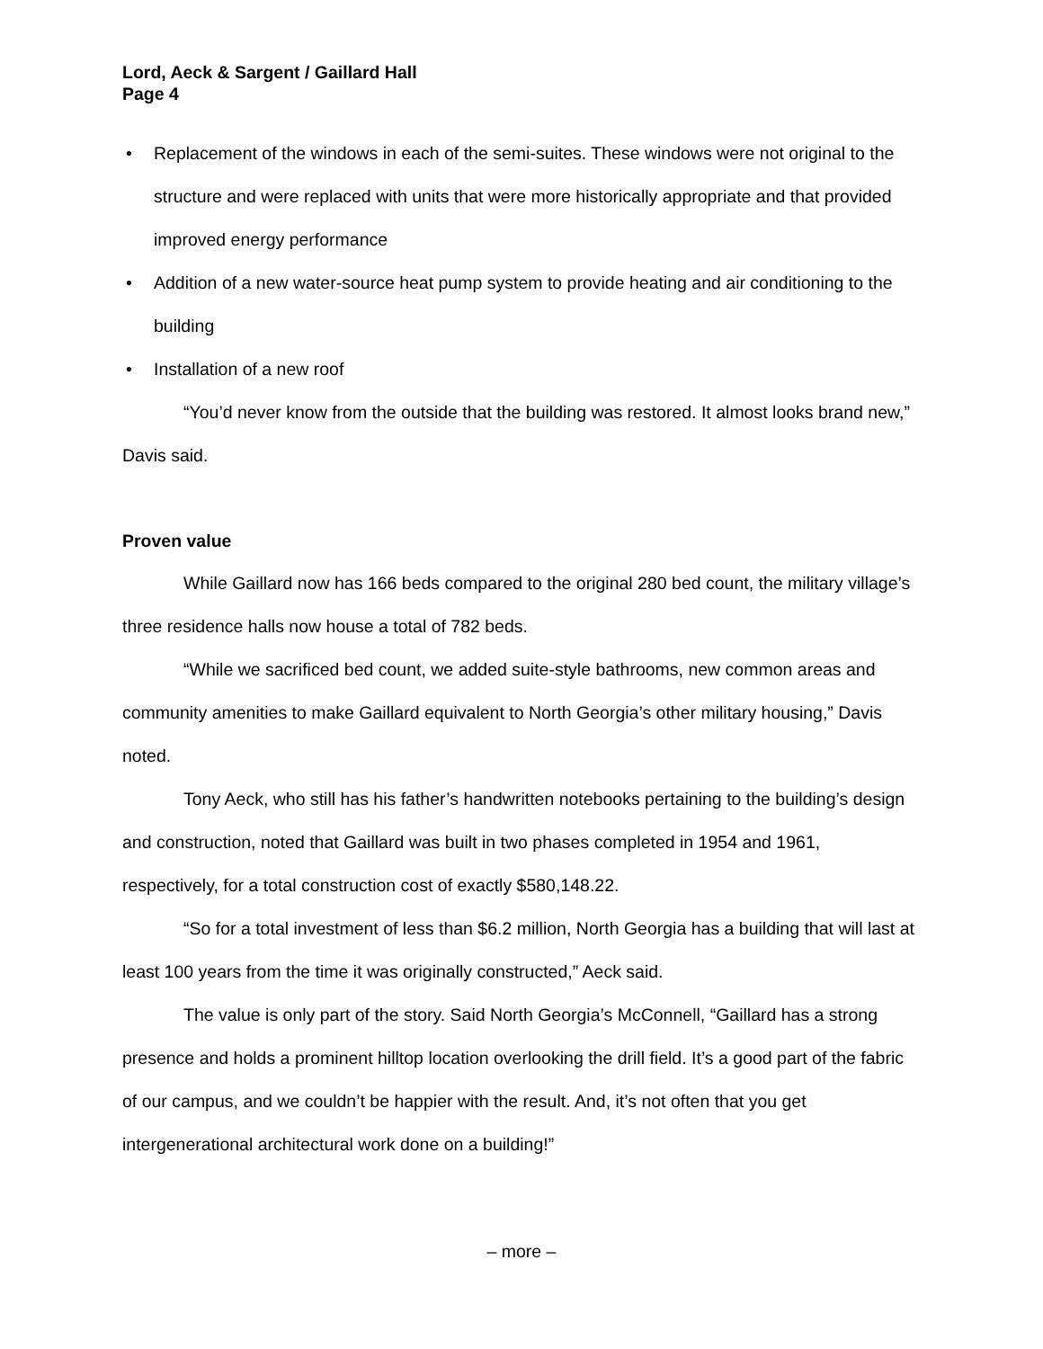Lord, Aeck & Sargent / Gaillard Hall
Page 4
• Replacement of the windows in each of the semi-suites. These windows were not original to the structure and were replaced with units that were more historically appropriate and that provided improved energy performance
• Addition of a new water-source heat pump system to provide heating and air conditioning to the building
• Installation of a new roof
“You’d never know from the outside that the building was restored. It almost looks brand new,” Davis said.
Proven value
While Gaillard now has 166 beds compared to the original 280 bed count, the military village’s three residence halls now house a total of 782 beds.
“While we sacrificed bed count, we added suite-style bathrooms, new common areas and community amenities to make Gaillard equivalent to North Georgia’s other military housing,” Davis noted.
Tony Aeck, who still has his father’s handwritten notebooks pertaining to the building’s design and construction, noted that Gaillard was built in two phases completed in 1954 and 1961, respectively, for a total construction cost of exactly $580,148.22.
“So for a total investment of less than $6.2 million, North Georgia has a building that will last at least 100 years from the time it was originally constructed,” Aeck said.
The value is only part of the story. Said North Georgia’s McConnell, “Gaillard has a strong presence and holds a prominent hilltop location overlooking the drill field. It’s a good part of the fabric of our campus, and we couldn’t be happier with the result. And, it’s not often that you get intergenerational architectural work done on a building!”
– more –